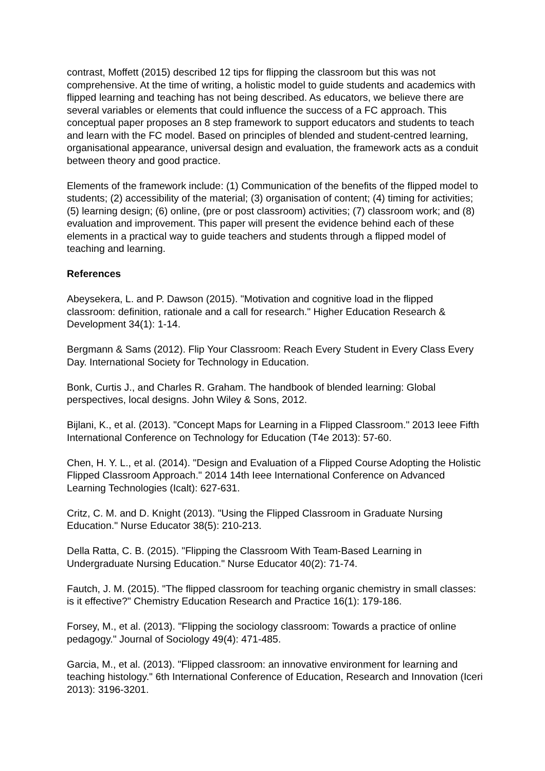contrast, Moffett (2015) described 12 tips for flipping the classroom but this was not comprehensive. At the time of writing, a holistic model to guide students and academics with flipped learning and teaching has not being described. As educators, we believe there are several variables or elements that could influence the success of a FC approach. This conceptual paper proposes an 8 step framework to support educators and students to teach and learn with the FC model. Based on principles of blended and student-centred learning, organisational appearance, universal design and evaluation, the framework acts as a conduit between theory and good practice.
Elements of the framework include: (1) Communication of the benefits of the flipped model to students; (2) accessibility of the material; (3) organisation of content; (4) timing for activities; (5) learning design; (6) online, (pre or post classroom) activities; (7) classroom work; and (8) evaluation and improvement. This paper will present the evidence behind each of these elements in a practical way to guide teachers and students through a flipped model of teaching and learning.
References
Abeysekera, L. and P. Dawson (2015). "Motivation and cognitive load in the flipped classroom: definition, rationale and a call for research." Higher Education Research & Development 34(1): 1-14.
Bergmann & Sams (2012). Flip Your Classroom: Reach Every Student in Every Class Every Day. International Society for Technology in Education.
Bonk, Curtis J., and Charles R. Graham. The handbook of blended learning: Global perspectives, local designs. John Wiley & Sons, 2012.
Bijlani, K., et al. (2013). "Concept Maps for Learning in a Flipped Classroom." 2013 Ieee Fifth International Conference on Technology for Education (T4e 2013): 57-60.
Chen, H. Y. L., et al. (2014). "Design and Evaluation of a Flipped Course Adopting the Holistic Flipped Classroom Approach." 2014 14th Ieee International Conference on Advanced Learning Technologies (Icalt): 627-631.
Critz, C. M. and D. Knight (2013). "Using the Flipped Classroom in Graduate Nursing Education." Nurse Educator 38(5): 210-213.
Della Ratta, C. B. (2015). "Flipping the Classroom With Team-Based Learning in Undergraduate Nursing Education." Nurse Educator 40(2): 71-74.
Fautch, J. M. (2015). "The flipped classroom for teaching organic chemistry in small classes: is it effective?" Chemistry Education Research and Practice 16(1): 179-186.
Forsey, M., et al. (2013). "Flipping the sociology classroom: Towards a practice of online pedagogy." Journal of Sociology 49(4): 471-485.
Garcia, M., et al. (2013). "Flipped classroom: an innovative environment for learning and teaching histology." 6th International Conference of Education, Research and Innovation (Iceri 2013): 3196-3201.